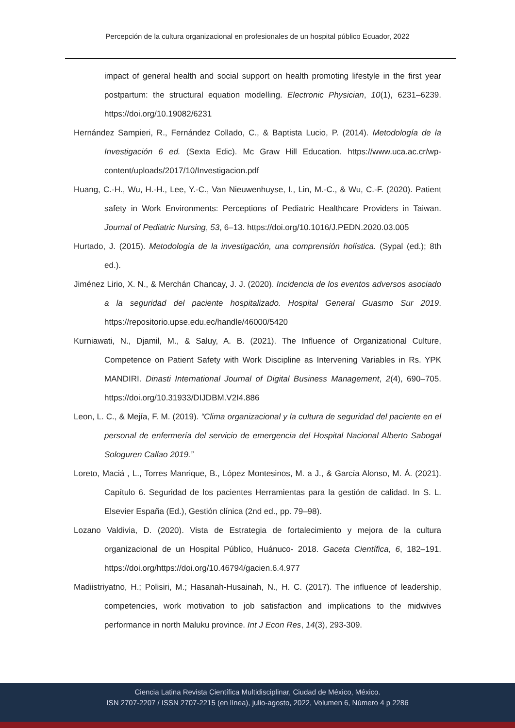Percepción de la cultura organizacional en profesionales de un hospital público Ecuador, 2022
impact of general health and social support on health promoting lifestyle in the first year postpartum: the structural equation modelling. Electronic Physician, 10(1), 6231–6239. https://doi.org/10.19082/6231
Hernández Sampieri, R., Fernández Collado, C., & Baptista Lucio, P. (2014). Metodología de la Investigación 6 ed. (Sexta Edic). Mc Graw Hill Education. https://www.uca.ac.cr/wp-content/uploads/2017/10/Investigacion.pdf
Huang, C.-H., Wu, H.-H., Lee, Y.-C., Van Nieuwenhuyse, I., Lin, M.-C., & Wu, C.-F. (2020). Patient safety in Work Environments: Perceptions of Pediatric Healthcare Providers in Taiwan. Journal of Pediatric Nursing, 53, 6–13. https://doi.org/10.1016/J.PEDN.2020.03.005
Hurtado, J. (2015). Metodología de la investigación, una comprensión holística. (Sypal (ed.); 8th ed.).
Jiménez Lirio, X. N., & Merchán Chancay, J. J. (2020). Incidencia de los eventos adversos asociado a la seguridad del paciente hospitalizado. Hospital General Guasmo Sur 2019. https://repositorio.upse.edu.ec/handle/46000/5420
Kurniawati, N., Djamil, M., & Saluy, A. B. (2021). The Influence of Organizational Culture, Competence on Patient Safety with Work Discipline as Intervening Variables in Rs. YPK MANDIRI. Dinasti International Journal of Digital Business Management, 2(4), 690–705. https://doi.org/10.31933/DIJDBM.V2I4.886
Leon, L. C., & Mejía, F. M. (2019). “Clima organizacional y la cultura de seguridad del paciente en el personal de enfermería del servicio de emergencia del Hospital Nacional Alberto Sabogal Sologuren Callao 2019.”
Loreto, Maciá , L., Torres Manrique, B., López Montesinos, M. a J., & García Alonso, M. Á. (2021). Capítulo 6. Seguridad de los pacientes Herramientas para la gestión de calidad. In S. L. Elsevier España (Ed.), Gestión clínica (2nd ed., pp. 79–98).
Lozano Valdivia, D. (2020). Vista de Estrategia de fortalecimiento y mejora de la cultura organizacional de un Hospital Público, Huánuco- 2018. Gaceta Científica, 6, 182–191. https://doi.org/https://doi.org/10.46794/gacien.6.4.977
Madiistriyatno, H.; Polisiri, M.; Hasanah-Husainah, N., H. C. (2017). The influence of leadership, competencies, work motivation to job satisfaction and implications to the midwives performance in north Maluku province. Int J Econ Res, 14(3), 293-309.
Ciencia Latina Revista Científica Multidisciplinar, Ciudad de México, México.
ISN 2707-2207 / ISSN 2707-2215 (en línea), julio-agosto, 2022, Volumen 6, Número 4 p 2286